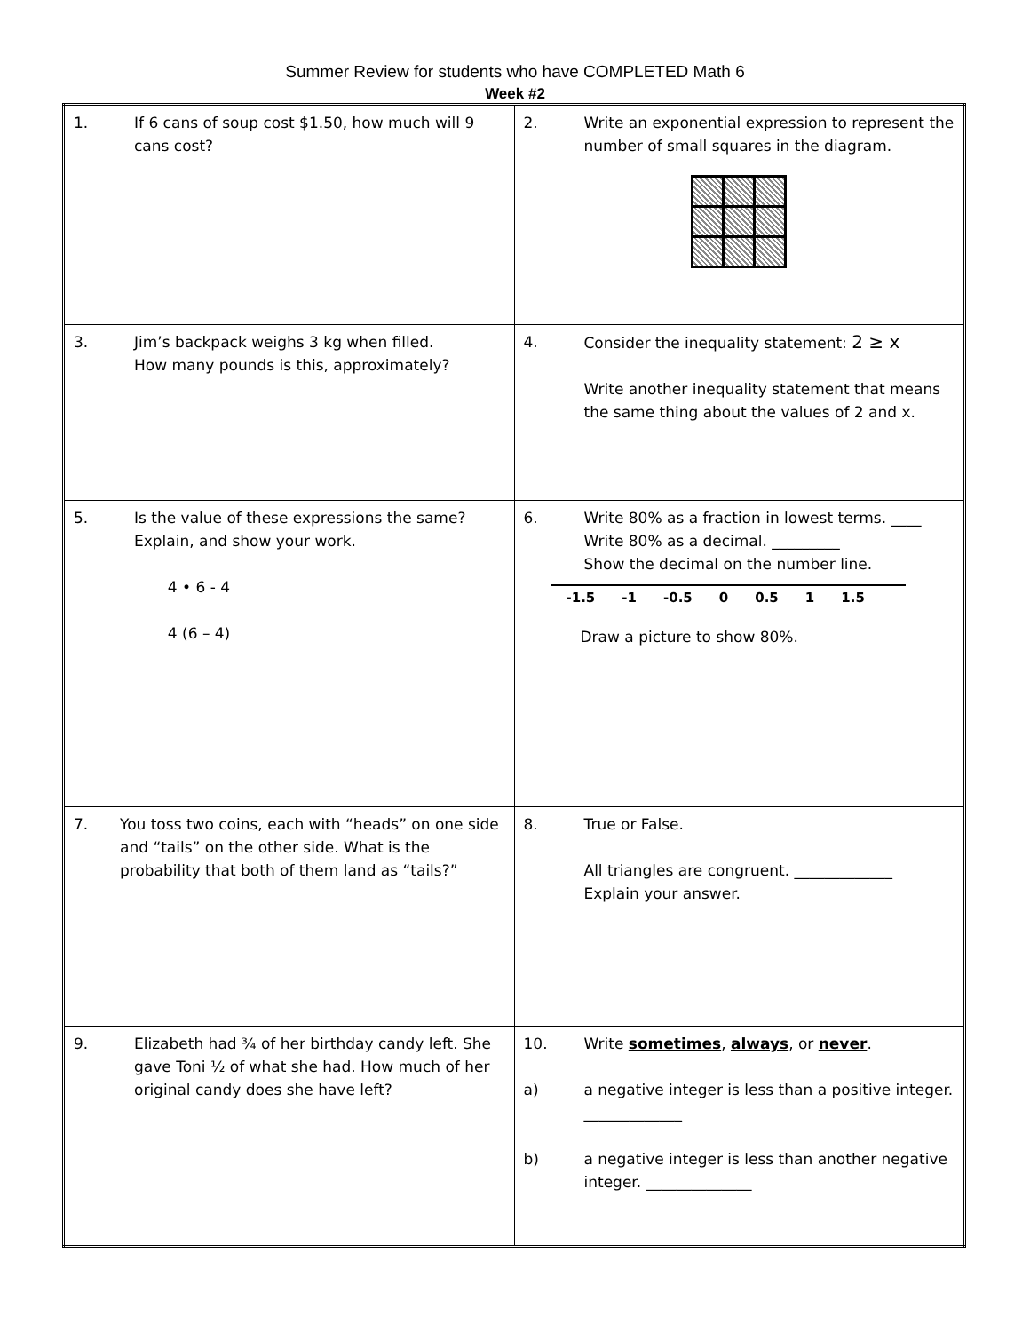Summer Review for students who have COMPLETED Math 6
Week #2
| 1. If 6 cans of soup cost $1.50, how much will 9 cans cost? | 2. Write an exponential expression to represent the number of small squares in the diagram. |
| 3. Jim’s backpack weighs 3 kg when filled. How many pounds is this, approximately? | 4. Consider the inequality statement: 2 ≥ x Write another inequality statement that means the same thing about the values of 2 and x. |
| 5. Is the value of these expressions the same? Explain, and show your work. 4 • 6 - 4 4 (6 – 4) | 6. Write 80% as a fraction in lowest terms. ____ Write 80% as a decimal. _________ Show the decimal on the number line. -1.5 -1 -0.5 0 0.5 1 1.5 Draw a picture to show 80%. |
| 7. You toss two coins, each with “heads” on one side and “tails” on the other side. What is the probability that both of them land as “tails?” | 8. True or False. All triangles are congruent. _____________ Explain your answer. |
| 9. Elizabeth had ¾ of her birthday candy left. She gave Toni ½ of what she had. How much of her original candy does she have left? | 10. Write sometimes , always , or never . a) a negative integer is less than a positive integer. _____________ b) a negative integer is less than another negative integer. ______________ |